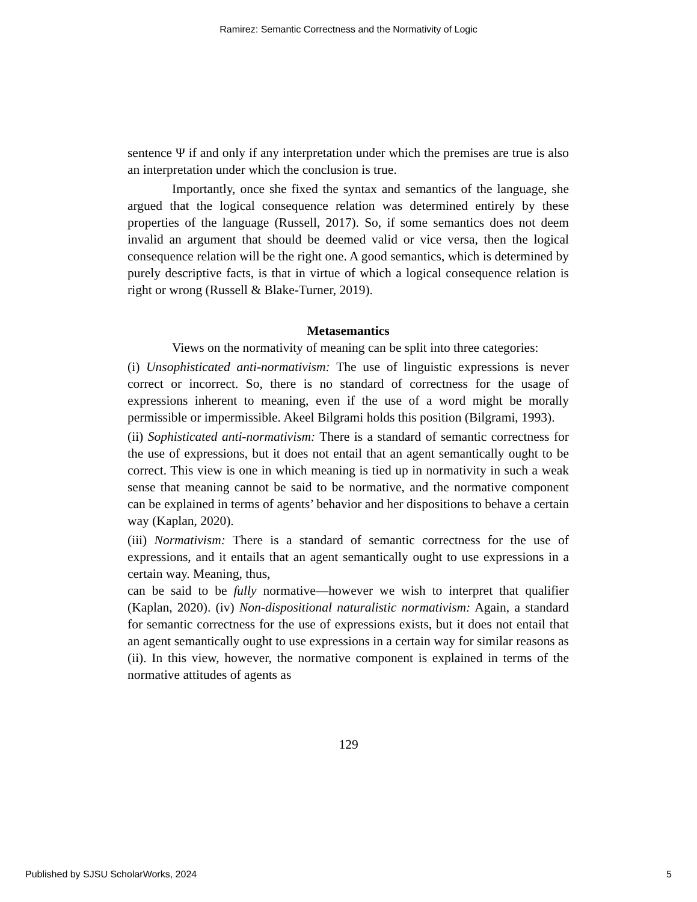Ramirez: Semantic Correctness and the Normativity of Logic
sentence Ψ if and only if any interpretation under which the premises are true is also an interpretation under which the conclusion is true.
Importantly, once she fixed the syntax and semantics of the language, she argued that the logical consequence relation was determined entirely by these properties of the language (Russell, 2017). So, if some semantics does not deem invalid an argument that should be deemed valid or vice versa, then the logical consequence relation will be the right one. A good semantics, which is determined by purely descriptive facts, is that in virtue of which a logical consequence relation is right or wrong (Russell & Blake-Turner, 2019).
Metasemantics
Views on the normativity of meaning can be split into three categories:
(i) Unsophisticated anti-normativism: The use of linguistic expressions is never correct or incorrect. So, there is no standard of correctness for the usage of expressions inherent to meaning, even if the use of a word might be morally permissible or impermissible. Akeel Bilgrami holds this position (Bilgrami, 1993).
(ii) Sophisticated anti-normativism: There is a standard of semantic correctness for the use of expressions, but it does not entail that an agent semantically ought to be correct. This view is one in which meaning is tied up in normativity in such a weak sense that meaning cannot be said to be normative, and the normative component can be explained in terms of agents’ behavior and her dispositions to behave a certain way (Kaplan, 2020).
(iii) Normativism: There is a standard of semantic correctness for the use of expressions, and it entails that an agent semantically ought to use expressions in a certain way. Meaning, thus,
can be said to be fully normative—however we wish to interpret that qualifier (Kaplan, 2020). (iv) Non-dispositional naturalistic normativism: Again, a standard for semantic correctness for the use of expressions exists, but it does not entail that an agent semantically ought to use expressions in a certain way for similar reasons as (ii). In this view, however, the normative component is explained in terms of the normative attitudes of agents as
129
Published by SJSU ScholarWorks, 2024 5